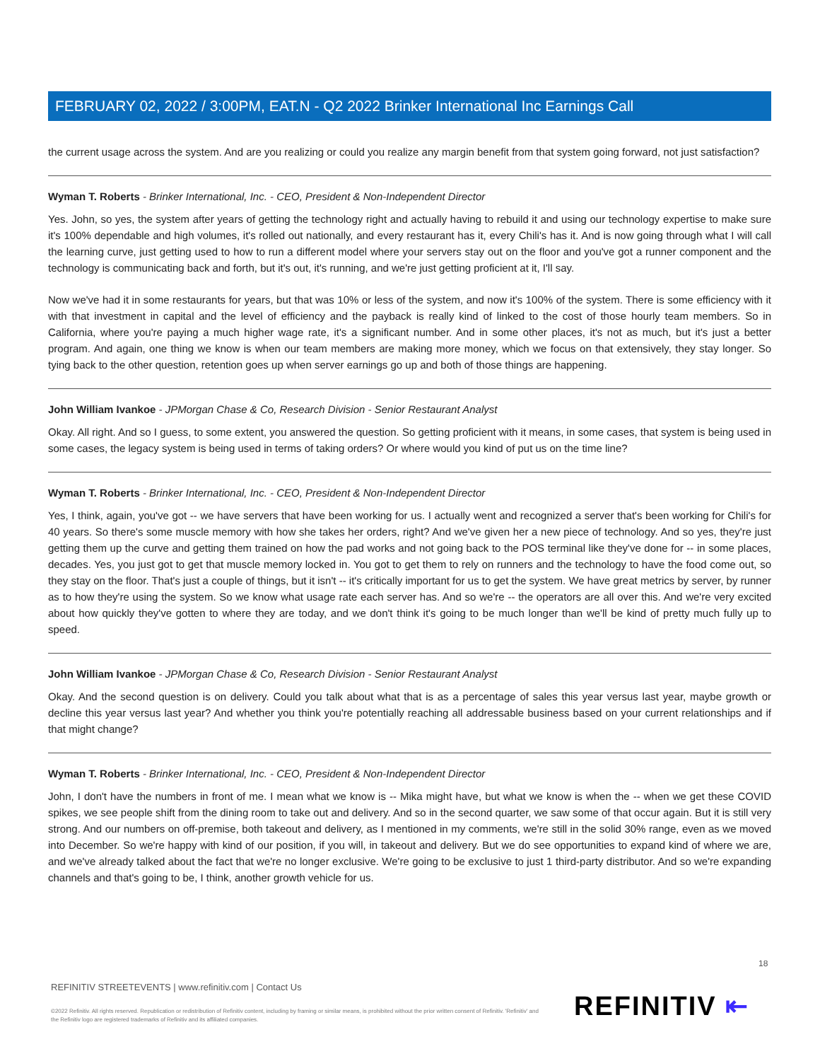FEBRUARY 02, 2022 / 3:00PM, EAT.N - Q2 2022 Brinker International Inc Earnings Call
the current usage across the system. And are you realizing or could you realize any margin benefit from that system going forward, not just satisfaction?
Wyman T. Roberts - Brinker International, Inc. - CEO, President & Non-Independent Director
Yes. John, so yes, the system after years of getting the technology right and actually having to rebuild it and using our technology expertise to make sure it's 100% dependable and high volumes, it's rolled out nationally, and every restaurant has it, every Chili's has it. And is now going through what I will call the learning curve, just getting used to how to run a different model where your servers stay out on the floor and you've got a runner component and the technology is communicating back and forth, but it's out, it's running, and we're just getting proficient at it, I'll say.
Now we've had it in some restaurants for years, but that was 10% or less of the system, and now it's 100% of the system. There is some efficiency with it with that investment in capital and the level of efficiency and the payback is really kind of linked to the cost of those hourly team members. So in California, where you're paying a much higher wage rate, it's a significant number. And in some other places, it's not as much, but it's just a better program. And again, one thing we know is when our team members are making more money, which we focus on that extensively, they stay longer. So tying back to the other question, retention goes up when server earnings go up and both of those things are happening.
John William Ivankoe - JPMorgan Chase & Co, Research Division - Senior Restaurant Analyst
Okay. All right. And so I guess, to some extent, you answered the question. So getting proficient with it means, in some cases, that system is being used in some cases, the legacy system is being used in terms of taking orders? Or where would you kind of put us on the time line?
Wyman T. Roberts - Brinker International, Inc. - CEO, President & Non-Independent Director
Yes, I think, again, you've got -- we have servers that have been working for us. I actually went and recognized a server that's been working for Chili's for 40 years. So there's some muscle memory with how she takes her orders, right? And we've given her a new piece of technology. And so yes, they're just getting them up the curve and getting them trained on how the pad works and not going back to the POS terminal like they've done for -- in some places, decades. Yes, you just got to get that muscle memory locked in. You got to get them to rely on runners and the technology to have the food come out, so they stay on the floor. That's just a couple of things, but it isn't -- it's critically important for us to get the system. We have great metrics by server, by runner as to how they're using the system. So we know what usage rate each server has. And so we're -- the operators are all over this. And we're very excited about how quickly they've gotten to where they are today, and we don't think it's going to be much longer than we'll be kind of pretty much fully up to speed.
John William Ivankoe - JPMorgan Chase & Co, Research Division - Senior Restaurant Analyst
Okay. And the second question is on delivery. Could you talk about what that is as a percentage of sales this year versus last year, maybe growth or decline this year versus last year? And whether you think you're potentially reaching all addressable business based on your current relationships and if that might change?
Wyman T. Roberts - Brinker International, Inc. - CEO, President & Non-Independent Director
John, I don't have the numbers in front of me. I mean what we know is -- Mika might have, but what we know is when the -- when we get these COVID spikes, we see people shift from the dining room to take out and delivery. And so in the second quarter, we saw some of that occur again. But it is still very strong. And our numbers on off-premise, both takeout and delivery, as I mentioned in my comments, we're still in the solid 30% range, even as we moved into December. So we're happy with kind of our position, if you will, in takeout and delivery. But we do see opportunities to expand kind of where we are, and we've already talked about the fact that we're no longer exclusive. We're going to be exclusive to just 1 third-party distributor. And so we're expanding channels and that's going to be, I think, another growth vehicle for us.
18
REFINITIV STREETEVENTS | www.refinitiv.com | Contact Us
©2022 Refinitiv. All rights reserved. Republication or redistribution of Refinitiv content, including by framing or similar means, is prohibited without the prior written consent of Refinitiv. 'Refinitiv' and the Refinitiv logo are registered trademarks of Refinitiv and its affiliated companies.
REFINITIV ⇤